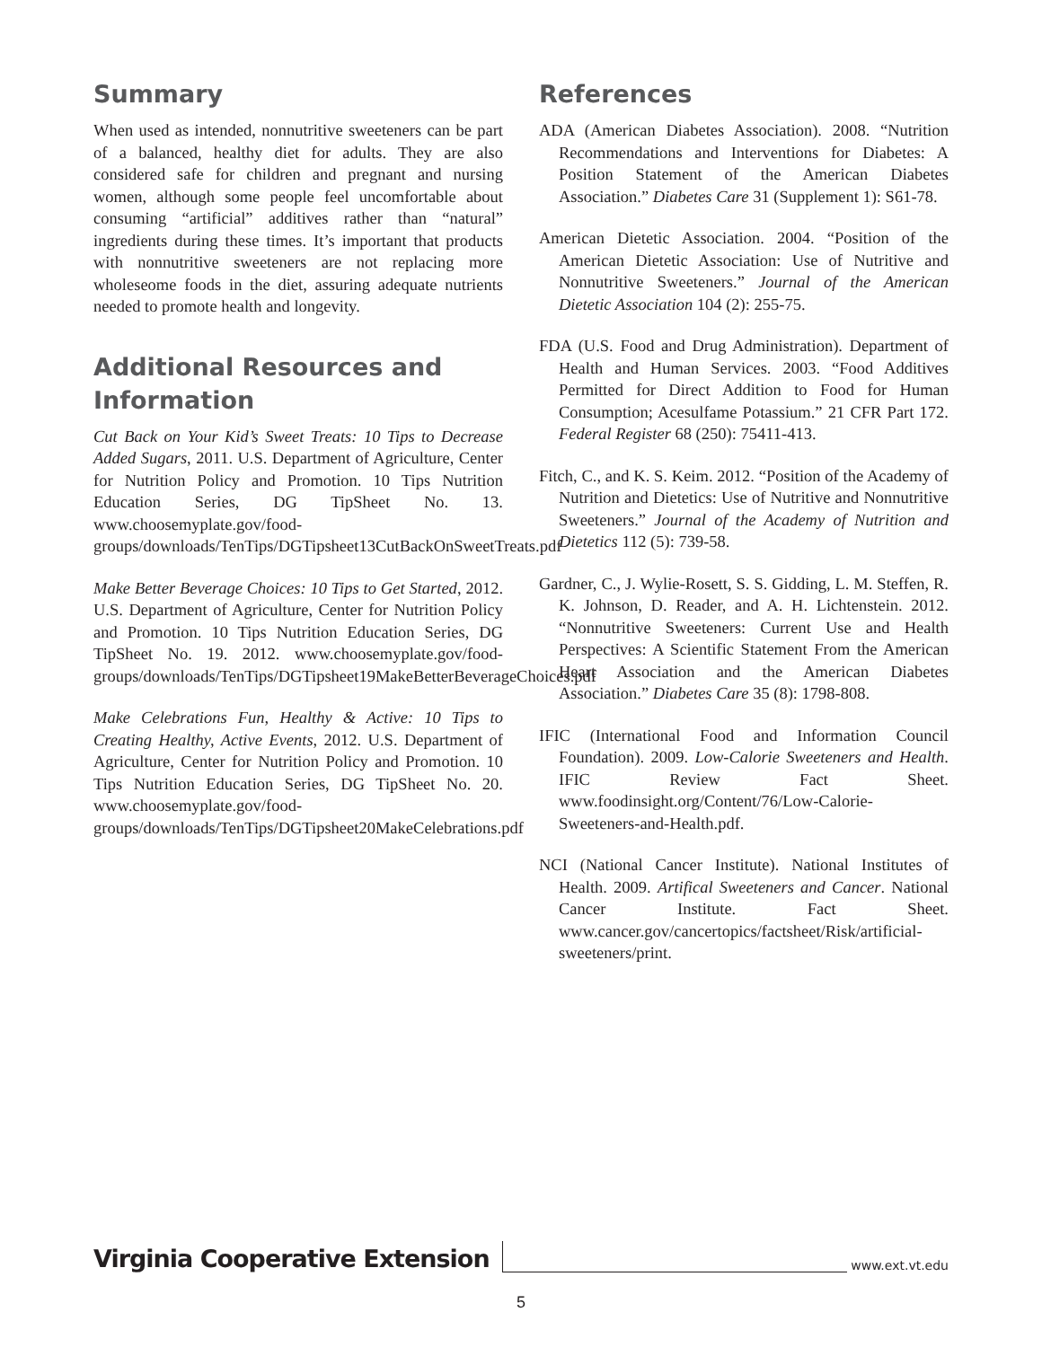Summary
When used as intended, nonnutritive sweeteners can be part of a balanced, healthy diet for adults. They are also considered safe for children and pregnant and nursing women, although some people feel uncomfortable about consuming “artificial” additives rather than “natural” ingredients during these times. It’s important that products with nonnutritive sweeteners are not replacing more wholeseome foods in the diet, assuring adequate nutrients needed to promote health and longevity.
Additional Resources and Information
Cut Back on Your Kid’s Sweet Treats: 10 Tips to Decrease Added Sugars, 2011. U.S. Department of Agriculture, Center for Nutrition Policy and Promotion. 10 Tips Nutrition Education Series, DG TipSheet No. 13. www.choosemyplate.gov/food-groups/downloads/TenTips/DGTipsheet13CutBackOnSweetTreats.pdf
Make Better Beverage Choices: 10 Tips to Get Started, 2012. U.S. Department of Agriculture, Center for Nutrition Policy and Promotion. 10 Tips Nutrition Education Series, DG TipSheet No. 19. 2012. www.choosemyplate.gov/food-groups/downloads/TenTips/DGTipsheet19MakeBetterBeverageChoices.pdf
Make Celebrations Fun, Healthy & Active: 10 Tips to Creating Healthy, Active Events, 2012. U.S. Department of Agriculture, Center for Nutrition Policy and Promotion. 10 Tips Nutrition Education Series, DG TipSheet No. 20. www.choosemyplate.gov/food-groups/downloads/TenTips/DGTipsheet20MakeCelebrations.pdf
References
ADA (American Diabetes Association). 2008. “Nutrition Recommendations and Interventions for Diabetes: A Position Statement of the American Diabetes Association.” Diabetes Care 31 (Supplement 1): S61-78.
American Dietetic Association. 2004. “Position of the American Dietetic Association: Use of Nutritive and Nonnutritive Sweeteners.” Journal of the American Dietetic Association 104 (2): 255-75.
FDA (U.S. Food and Drug Administration). Department of Health and Human Services. 2003. “Food Additives Permitted for Direct Addition to Food for Human Consumption; Acesulfame Potassium.” 21 CFR Part 172. Federal Register 68 (250): 75411-413.
Fitch, C., and K. S. Keim. 2012. “Position of the Academy of Nutrition and Dietetics: Use of Nutritive and Nonnutritive Sweeteners.” Journal of the Academy of Nutrition and Dietetics 112 (5): 739-58.
Gardner, C., J. Wylie-Rosett, S. S. Gidding, L. M. Steffen, R. K. Johnson, D. Reader, and A. H. Lichtenstein. 2012. “Nonnutritive Sweeteners: Current Use and Health Perspectives: A Scientific Statement From the American Heart Association and the American Diabetes Association.” Diabetes Care 35 (8): 1798-808.
IFIC (International Food and Information Council Foundation). 2009. Low-Calorie Sweeteners and Health. IFIC Review Fact Sheet. www.foodinsight.org/Content/76/Low-Calorie-Sweeteners-and-Health.pdf.
NCI (National Cancer Institute). National Institutes of Health. 2009. Artifical Sweeteners and Cancer. National Cancer Institute. Fact Sheet. www.cancer.gov/cancertopics/factsheet/Risk/artificial-sweeteners/print.
Virginia Cooperative Extension www.ext.vt.edu
5